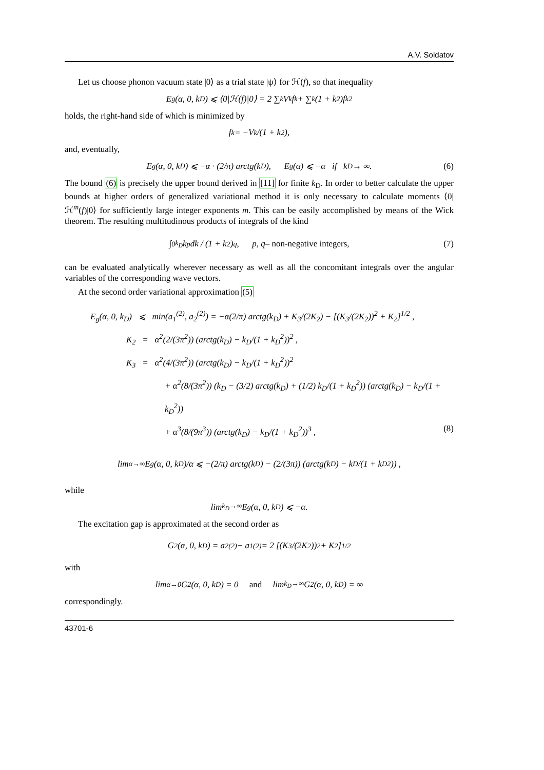A.V. Soldatov
Let us choose phonon vacuum state |0⟩ as a trial state |ψ⟩ for ℋ(f), so that inequality
E<sub>g</sub>(α, 0, k<sub>D</sub>) ⩽ ⟨0|ℋ(f)|0⟩ = 2 ∑<sub>k</sub> V<sub>k</sub>f<sub>k</sub> + ∑<sub>k</sub>(1 + k<sup>2</sup>)f<sub>k</sub><sup>2</sup>
holds, the right-hand side of which is minimized by
f<sub>k</sub> = −V<sub>k</sub>/(1 + k<sup>2</sup>),
and, eventually,
E<sub>g</sub>(α, 0, k<sub>D</sub>) ⩽ −α · (2/π) arctg(k<sub>D</sub>), E<sub>g</sub>(α) ⩽ −α if k<sub>D</sub> → ∞. (6)
The bound (6) is precisely the upper bound derived in [11] for finite k<sub>D</sub>. In order to better calculate the upper bounds at higher orders of generalized variational method it is only necessary to calculate moments ⟨0|ℋ<sup>m</sup>(f)|0⟩ for sufficiently large integer exponents m. This can be easily accomplished by means of the Wick theorem. The resulting multitudinous products of integrals of the kind
∫<sub>0</sub><sup>k<sub>D</sub></sup> k<sup>p</sup>dk / (1 + k<sup>2</sup>)<sup>q</sup> , p, q – non-negative integers, (7)
can be evaluated analytically wherever necessary as well as all the concomitant integrals over the angular variables of the corresponding wave vectors.
At the second order variational approximation (5)
E<sub>g</sub>(α, 0, k<sub>D</sub>) ⩽ min(a<sub>1</sub><sup>(2)</sup>, a<sub>2</sub><sup>(2)</sup>) = −α(2/π) arctg(k<sub>D</sub>) + K<sub>3</sub>/(2K<sub>2</sub>) − [(K<sub>3</sub>/(2K<sub>2</sub>))<sup>2</sup> + K<sub>2</sub>]<sup>1/2</sup> ,
K<sub>2</sub> = α<sup>2</sup>(2/(3π<sup>2</sup>)) (arctg(k<sub>D</sub>) − k<sub>D</sub>/(1 + k<sub>D</sub><sup>2</sup>))<sup>2</sup> ,
K<sub>3</sub> = α<sup>2</sup>(4/(3π<sup>2</sup>)) (arctg(k<sub>D</sub>) − k<sub>D</sub>/(1 + k<sub>D</sub><sup>2</sup>))<sup>2</sup>
+ α<sup>2</sup>(8/(3π<sup>2</sup>)) (k<sub>D</sub> − (3/2) arctg(k<sub>D</sub>) + (1/2) k<sub>D</sub>/(1 + k<sub>D</sub><sup>2</sup>)) (arctg(k<sub>D</sub>) − k<sub>D</sub>/(1 + k<sub>D</sub><sup>2</sup>))
+ α<sup>3</sup>(8/(9π<sup>3</sup>)) (arctg(k<sub>D</sub>) − k<sub>D</sub>/(1 + k<sub>D</sub><sup>2</sup>))<sup>3</sup> , (8)
lim<sub>α→∞</sub> E<sub>g</sub>(α, 0, k<sub>D</sub>)/α ⩽ −(2/π) arctg(k<sub>D</sub>) − (2/(3π)) (arctg(k<sub>D</sub>) − k<sub>D</sub>/(1 + k<sub>D</sub><sup>2</sup>)) ,
while
lim<sub>k<sub>D</sub>→∞</sub> E<sub>g</sub>(α, 0, k<sub>D</sub>) ⩽ −α.
The excitation gap is approximated at the second order as
G<sub>2</sub>(α, 0, k<sub>D</sub>) = a<sub>2</sub><sup>(2)</sup> − a<sub>1</sub><sup>(2)</sup> = 2 [(K<sub>3</sub>/(2K<sub>2</sub>))<sup>2</sup> + K<sub>2</sub>]<sup>1/2</sup>
with
lim<sub>α→0</sub> G<sub>2</sub>(α, 0, k<sub>D</sub>) = 0 and lim<sub>k<sub>D</sub>→∞</sub> G<sub>2</sub>(α, 0, k<sub>D</sub>) = ∞
correspondingly.
43701-6